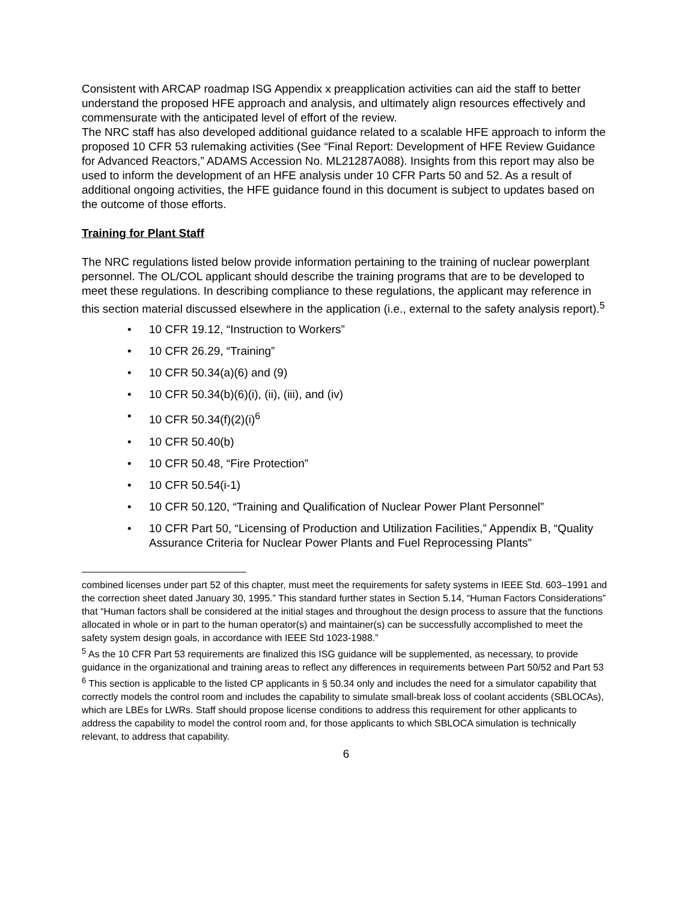Consistent with ARCAP roadmap ISG Appendix x preapplication activities can aid the staff to better understand the proposed HFE approach and analysis, and ultimately align resources effectively and commensurate with the anticipated level of effort of the review.
The NRC staff has also developed additional guidance related to a scalable HFE approach to inform the proposed 10 CFR 53 rulemaking activities (See “Final Report: Development of HFE Review Guidance for Advanced Reactors,” ADAMS Accession No. ML21287A088). Insights from this report may also be used to inform the development of an HFE analysis under 10 CFR Parts 50 and 52. As a result of additional ongoing activities, the HFE guidance found in this document is subject to updates based on the outcome of those efforts.
Training for Plant Staff
The NRC regulations listed below provide information pertaining to the training of nuclear powerplant personnel. The OL/COL applicant should describe the training programs that are to be developed to meet these regulations. In describing compliance to these regulations, the applicant may reference in this section material discussed elsewhere in the application (i.e., external to the safety analysis report).<sup>5</sup>
• 10 CFR 19.12, “Instruction to Workers”
• 10 CFR 26.29, “Training”
• 10 CFR 50.34(a)(6) and (9)
• 10 CFR 50.34(b)(6)(i), (ii), (iii), and (iv)
• 10 CFR 50.34(f)(2)(i)<sup>6</sup>
• 10 CFR 50.40(b)
• 10 CFR 50.48, “Fire Protection”
• 10 CFR 50.54(i-1)
• 10 CFR 50.120, “Training and Qualification of Nuclear Power Plant Personnel”
• 10 CFR Part 50, “Licensing of Production and Utilization Facilities,” Appendix B, “Quality Assurance Criteria for Nuclear Power Plants and Fuel Reprocessing Plants”
combined licenses under part 52 of this chapter, must meet the requirements for safety systems in IEEE Std. 603–1991 and the correction sheet dated January 30, 1995.” This standard further states in Section 5.14, “Human Factors Considerations” that “Human factors shall be considered at the initial stages and throughout the design process to assure that the functions allocated in whole or in part to the human operator(s) and maintainer(s) can be successfully accomplished to meet the safety system design goals, in accordance with IEEE Std 1023-1988.”
<sup>5</sup> As the 10 CFR Part 53 requirements are finalized this ISG guidance will be supplemented, as necessary, to provide guidance in the organizational and training areas to reflect any differences in requirements between Part 50/52 and Part 53
<sup>6</sup> This section is applicable to the listed CP applicants in § 50.34 only and includes the need for a simulator capability that correctly models the control room and includes the capability to simulate small-break loss of coolant accidents (SBLOCAs), which are LBEs for LWRs. Staff should propose license conditions to address this requirement for other applicants to address the capability to model the control room and, for those applicants to which SBLOCA simulation is technically relevant, to address that capability.
6